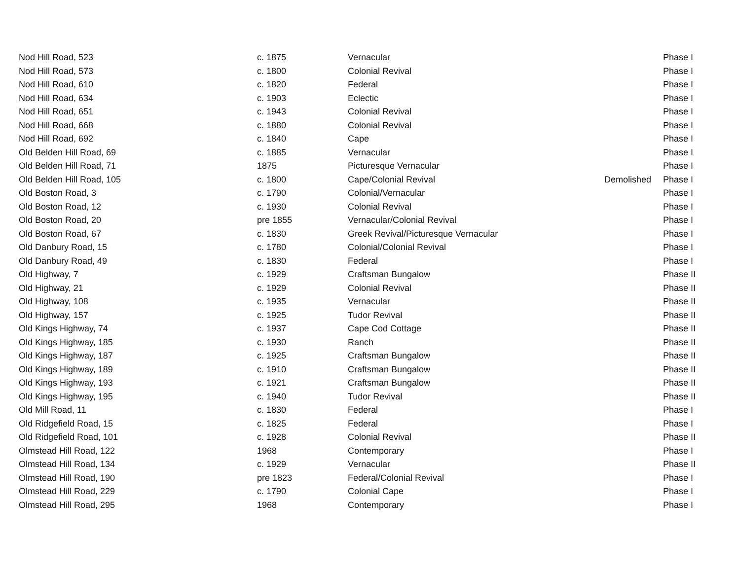| Nod Hill Road, 523 | c. 1875 | Vernacular | | Phase I |
| Nod Hill Road, 573 | c. 1800 | Colonial Revival | | Phase I |
| Nod Hill Road, 610 | c. 1820 | Federal | | Phase I |
| Nod Hill Road, 634 | c. 1903 | Eclectic | | Phase I |
| Nod Hill Road, 651 | c. 1943 | Colonial Revival | | Phase I |
| Nod Hill Road, 668 | c. 1880 | Colonial Revival | | Phase I |
| Nod Hill Road, 692 | c. 1840 | Cape | | Phase I |
| Old Belden Hill Road, 69 | c. 1885 | Vernacular | | Phase I |
| Old Belden Hill Road, 71 | 1875 | Picturesque Vernacular | | Phase I |
| Old Belden Hill Road, 105 | c. 1800 | Cape/Colonial Revival | Demolished | Phase I |
| Old Boston Road, 3 | c. 1790 | Colonial/Vernacular | | Phase I |
| Old Boston Road, 12 | c. 1930 | Colonial Revival | | Phase I |
| Old Boston Road, 20 | pre 1855 | Vernacular/Colonial Revival | | Phase I |
| Old Boston Road, 67 | c. 1830 | Greek Revival/Picturesque Vernacular | | Phase I |
| Old Danbury Road, 15 | c. 1780 | Colonial/Colonial Revival | | Phase I |
| Old Danbury Road, 49 | c. 1830 | Federal | | Phase I |
| Old Highway, 7 | c. 1929 | Craftsman Bungalow | | Phase II |
| Old Highway, 21 | c. 1929 | Colonial Revival | | Phase II |
| Old Highway, 108 | c. 1935 | Vernacular | | Phase II |
| Old Highway, 157 | c. 1925 | Tudor Revival | | Phase II |
| Old Kings Highway, 74 | c. 1937 | Cape Cod Cottage | | Phase II |
| Old Kings Highway, 185 | c. 1930 | Ranch | | Phase II |
| Old Kings Highway, 187 | c. 1925 | Craftsman Bungalow | | Phase II |
| Old Kings Highway, 189 | c. 1910 | Craftsman Bungalow | | Phase II |
| Old Kings Highway, 193 | c. 1921 | Craftsman Bungalow | | Phase II |
| Old Kings Highway, 195 | c. 1940 | Tudor Revival | | Phase II |
| Old Mill Road, 11 | c. 1830 | Federal | | Phase I |
| Old Ridgefield Road, 15 | c. 1825 | Federal | | Phase I |
| Old Ridgefield Road, 101 | c. 1928 | Colonial Revival | | Phase II |
| Olmstead Hill Road, 122 | 1968 | Contemporary | | Phase I |
| Olmstead Hill Road, 134 | c. 1929 | Vernacular | | Phase II |
| Olmstead Hill Road, 190 | pre 1823 | Federal/Colonial Revival | | Phase I |
| Olmstead Hill Road, 229 | c. 1790 | Colonial Cape | | Phase I |
| Olmstead Hill Road, 295 | 1968 | Contemporary | | Phase I |